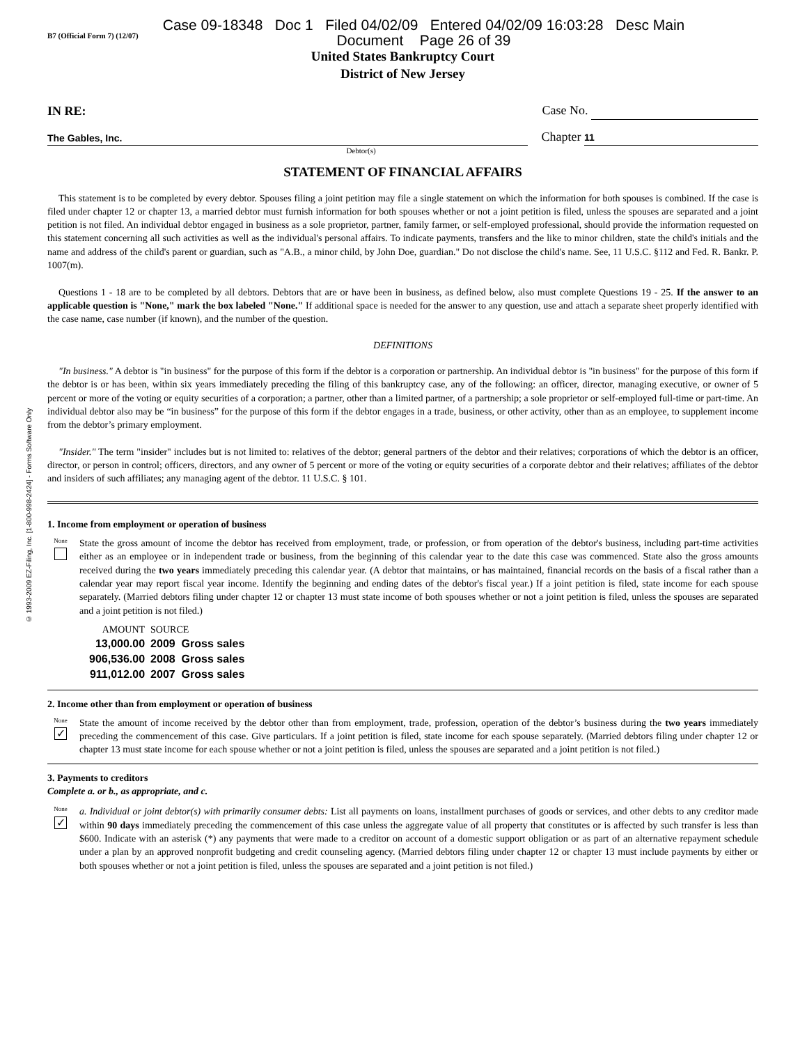© 1993-2009 EZ-Filing, Inc. [1-800-998-2424] - Forms Software Only
B7 (Official Form 7) (12/07)
Case 09-18348 Doc 1 Filed 04/02/09 Entered 04/02/09 16:03:28 Desc Main
Document Page 26 of 39
United States Bankruptcy Court
District of New Jersey
IN RE: Case No.
The Gables, Inc. Chapter 11
Debtor(s)
STATEMENT OF FINANCIAL AFFAIRS
This statement is to be completed by every debtor. Spouses filing a joint petition may file a single statement on which the information for both spouses is combined. If the case is filed under chapter 12 or chapter 13, a married debtor must furnish information for both spouses whether or not a joint petition is filed, unless the spouses are separated and a joint petition is not filed. An individual debtor engaged in business as a sole proprietor, partner, family farmer, or self-employed professional, should provide the information requested on this statement concerning all such activities as well as the individual's personal affairs. To indicate payments, transfers and the like to minor children, state the child's initials and the name and address of the child's parent or guardian, such as "A.B., a minor child, by John Doe, guardian." Do not disclose the child's name. See, 11 U.S.C. §112 and Fed. R. Bankr. P. 1007(m).
Questions 1 - 18 are to be completed by all debtors. Debtors that are or have been in business, as defined below, also must complete Questions 19 - 25. If the answer to an applicable question is "None," mark the box labeled "None." If additional space is needed for the answer to any question, use and attach a separate sheet properly identified with the case name, case number (if known), and the number of the question.
DEFINITIONS
"In business." A debtor is "in business" for the purpose of this form if the debtor is a corporation or partnership. An individual debtor is "in business" for the purpose of this form if the debtor is or has been, within six years immediately preceding the filing of this bankruptcy case, any of the following: an officer, director, managing executive, or owner of 5 percent or more of the voting or equity securities of a corporation; a partner, other than a limited partner, of a partnership; a sole proprietor or self-employed full-time or part-time. An individual debtor also may be “in business” for the purpose of this form if the debtor engages in a trade, business, or other activity, other than as an employee, to supplement income from the debtor’s primary employment.
"Insider." The term "insider" includes but is not limited to: relatives of the debtor; general partners of the debtor and their relatives; corporations of which the debtor is an officer, director, or person in control; officers, directors, and any owner of 5 percent or more of the voting or equity securities of a corporate debtor and their relatives; affiliates of the debtor and insiders of such affiliates; any managing agent of the debtor. 11 U.S.C. § 101.
1. Income from employment or operation of business
None
State the gross amount of income the debtor has received from employment, trade, or profession, or from operation of the debtor's business, including part-time activities either as an employee or in independent trade or business, from the beginning of this calendar year to the date this case was commenced. State also the gross amounts received during the two years immediately preceding this calendar year. (A debtor that maintains, or has maintained, financial records on the basis of a fiscal rather than a calendar year may report fiscal year income. Identify the beginning and ending dates of the debtor's fiscal year.) If a joint petition is filed, state income for each spouse separately. (Married debtors filing under chapter 12 or chapter 13 must state income of both spouses whether or not a joint petition is filed, unless the spouses are separated and a joint petition is not filed.)
| AMOUNT | SOURCE |
| --- | --- |
| 13,000.00 | 2009 Gross sales |
| 906,536.00 | 2008 Gross sales |
| 911,012.00 | 2007 Gross sales |
2. Income other than from employment or operation of business
None
✓
State the amount of income received by the debtor other than from employment, trade, profession, operation of the debtor’s business during the two years immediately preceding the commencement of this case. Give particulars. If a joint petition is filed, state income for each spouse separately. (Married debtors filing under chapter 12 or chapter 13 must state income for each spouse whether or not a joint petition is filed, unless the spouses are separated and a joint petition is not filed.)
3. Payments to creditors
Complete a. or b., as appropriate, and c.
None
✓
a. Individual or joint debtor(s) with primarily consumer debts: List all payments on loans, installment purchases of goods or services, and other debts to any creditor made within 90 days immediately preceding the commencement of this case unless the aggregate value of all property that constitutes or is affected by such transfer is less than $600. Indicate with an asterisk (*) any payments that were made to a creditor on account of a domestic support obligation or as part of an alternative repayment schedule under a plan by an approved nonprofit budgeting and credit counseling agency. (Married debtors filing under chapter 12 or chapter 13 must include payments by either or both spouses whether or not a joint petition is filed, unless the spouses are separated and a joint petition is not filed.)